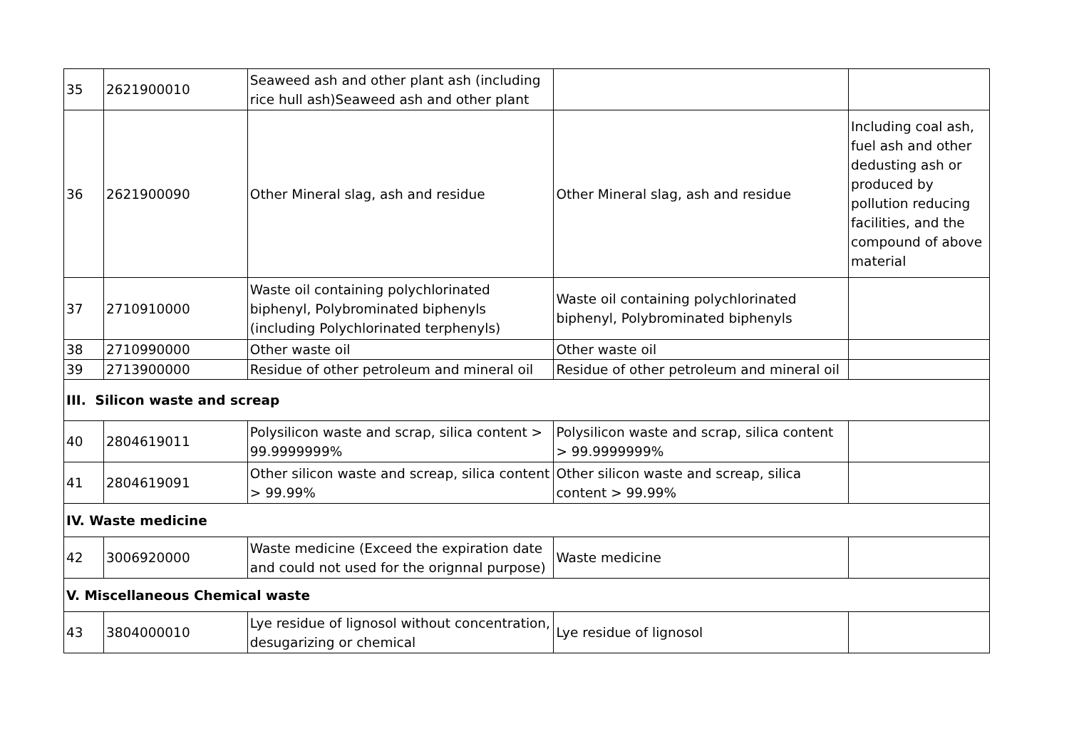| 35 | 2621900010 | Seaweed ash and other plant ash (including rice hull ash)Seaweed ash and other plant | | |
| 36 | 2621900090 | Other Mineral slag, ash and residue | Other Mineral slag, ash and residue | Including coal ash, fuel ash and other dedusting ash or produced by pollution reducing facilities, and the compound of above material |
| 37 | 2710910000 | Waste oil containing polychlorinated biphenyl, Polybrominated biphenyls (including Polychlorinated terphenyls) | Waste oil containing polychlorinated biphenyl, Polybrominated biphenyls | |
| 38 | 2710990000 | Other waste oil | Other waste oil | |
| 39 | 2713900000 | Residue of other petroleum and mineral oil | Residue of other petroleum and mineral oil | |
| III. Silicon waste and screap | | | | |
| 40 | 2804619011 | Polysilicon waste and scrap, silica content > 99.9999999% | Polysilicon waste and scrap, silica content > 99.9999999% | |
| 41 | 2804619091 | Other silicon waste and screap, silica content > 99.99% | Other silicon waste and screap, silica content > 99.99% | |
| IV. Waste medicine | | | | |
| 42 | 3006920000 | Waste medicine (Exceed the expiration date and could not used for the orignnal purpose) | Waste medicine | |
| V. Miscellaneous Chemical waste | | | | |
| 43 | 3804000010 | Lye residue of lignosol without concentration, desugarizing or chemical | Lye residue of lignosol | |